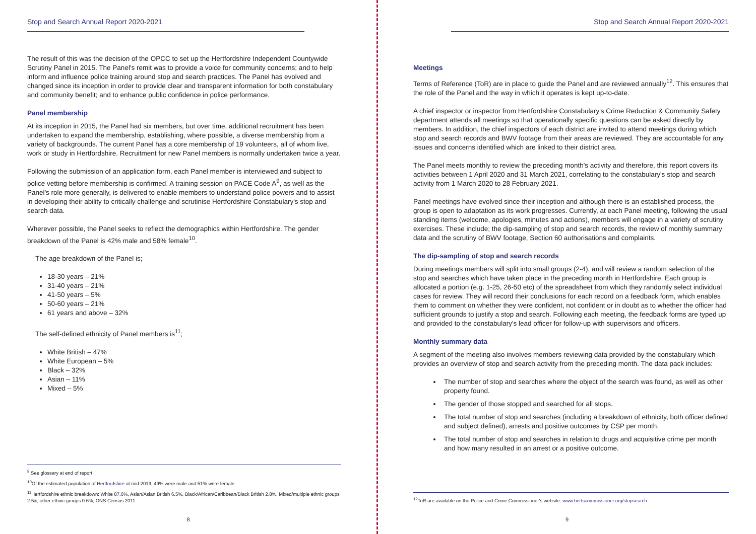Stop and Search Annual Report 2020-2021
The result of this was the decision of the OPCC to set up the Hertfordshire Independent Countywide Scrutiny Panel in 2015. The Panel's remit was to provide a voice for community concerns; and to help inform and influence police training around stop and search practices. The Panel has evolved and changed since its inception in order to provide clear and transparent information for both constabulary and community benefit; and to enhance public confidence in police performance.
Panel membership
At its inception in 2015, the Panel had six members, but over time, additional recruitment has been undertaken to expand the membership, establishing, where possible, a diverse membership from a variety of backgrounds. The current Panel has a core membership of 19 volunteers, all of whom live, work or study in Hertfordshire. Recruitment for new Panel members is normally undertaken twice a year.
Following the submission of an application form, each Panel member is interviewed and subject to police vetting before membership is confirmed. A training session on PACE Code A<sup>9</sup>, as well as the Panel's role more generally, is delivered to enable members to understand police powers and to assist in developing their ability to critically challenge and scrutinise Hertfordshire Constabulary's stop and search data.
Wherever possible, the Panel seeks to reflect the demographics within Hertfordshire. The gender breakdown of the Panel is 42% male and 58% female<sup>10</sup>.
The age breakdown of the Panel is;
18-30 years – 21%
31-40 years – 21%
41-50 years – 5%
50-60 years – 21%
61 years and above – 32%
The self-defined ethnicity of Panel members is<sup>11</sup>;
White British – 47%
White European – 5%
Black – 32%
Asian – 11%
Mixed – 5%
<sup>9</sup> See glossary at end of report
<sup>10</sup> Of the estimated population of Hertfordshire at mid-2019, 49% were male and 51% were female
<sup>11</sup> Hertfordshire ethnic breakdown: White 87.6%, Asian/Asian British 6.5%, Black/African/Caribbean/Black British 2.8%, Mixed/multiple ethnic groups 2.5&, other ethnic groups 0.6%; ONS Census 2011
8
Stop and Search Annual Report 2020-2021
Meetings
Terms of Reference (ToR) are in place to guide the Panel and are reviewed annually<sup>12</sup>. This ensures that the role of the Panel and the way in which it operates is kept up-to-date.
A chief inspector or inspector from Hertfordshire Constabulary's Crime Reduction & Community Safety department attends all meetings so that operationally specific questions can be asked directly by members. In addition, the chief inspectors of each district are invited to attend meetings during which stop and search records and BWV footage from their areas are reviewed. They are accountable for any issues and concerns identified which are linked to their district area.
The Panel meets monthly to review the preceding month's activity and therefore, this report covers its activities between 1 April 2020 and 31 March 2021, correlating to the constabulary's stop and search activity from 1 March 2020 to 28 February 2021.
Panel meetings have evolved since their inception and although there is an established process, the group is open to adaptation as its work progresses. Currently, at each Panel meeting, following the usual standing items (welcome, apologies, minutes and actions), members will engage in a variety of scrutiny exercises. These include; the dip-sampling of stop and search records, the review of monthly summary data and the scrutiny of BWV footage, Section 60 authorisations and complaints.
The dip-sampling of stop and search records
During meetings members will split into small groups (2-4), and will review a random selection of the stop and searches which have taken place in the preceding month in Hertfordshire. Each group is allocated a portion (e.g. 1-25, 26-50 etc) of the spreadsheet from which they randomly select individual cases for review. They will record their conclusions for each record on a feedback form, which enables them to comment on whether they were confident, not confident or in doubt as to whether the officer had sufficient grounds to justify a stop and search. Following each meeting, the feedback forms are typed up and provided to the constabulary's lead officer for follow-up with supervisors and officers.
Monthly summary data
A segment of the meeting also involves members reviewing data provided by the constabulary which provides an overview of stop and search activity from the preceding month. The data pack includes:
The number of stop and searches where the object of the search was found, as well as other property found.
The gender of those stopped and searched for all stops.
The total number of stop and searches (including a breakdown of ethnicity, both officer defined and subject defined), arrests and positive outcomes by CSP per month.
The total number of stop and searches in relation to drugs and acquisitive crime per month and how many resulted in an arrest or a positive outcome.
<sup>12</sup> ToR are available on the Police and Crime Commissioner's website: www.hertscommissioner.org/stopsearch
9